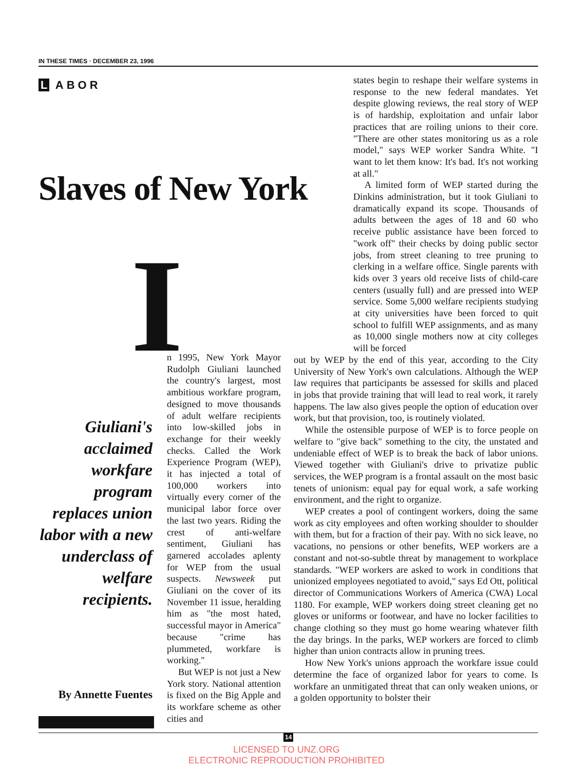IN THESE TIMES · DECEMBER 23, 1996
L ABOR
Slaves of New York
I
Giuliani's acclaimed workfare program replaces union labor with a new underclass of welfare recipients.
n 1995, New York Mayor Rudolph Giuliani launched the country's largest, most ambitious workfare program, designed to move thousands of adult welfare recipients into low-skilled jobs in exchange for their weekly checks. Called the Work Experience Program (WEP), it has injected a total of 100,000 workers into virtually every corner of the municipal labor force over the last two years. Riding the crest of anti-welfare sentiment, Giuliani has garnered accolades aplenty for WEP from the usual suspects. Newsweek put Giuliani on the cover of its November 11 issue, heralding him as "the most hated, successful mayor in America" because "crime has plummeted, workfare is working."
But WEP is not just a New York story. National attention is fixed on the Big Apple and its workfare scheme as other cities and
By Annette Fuentes
states begin to reshape their welfare systems in response to the new federal mandates. Yet despite glowing reviews, the real story of WEP is of hardship, exploitation and unfair labor practices that are roiling unions to their core. "There are other states monitoring us as a role model," says WEP worker Sandra White. "I want to let them know: It's bad. It's not working at all."
A limited form of WEP started during the Dinkins administration, but it took Giuliani to dramatically expand its scope. Thousands of adults between the ages of 18 and 60 who receive public assistance have been forced to "work off" their checks by doing public sector jobs, from street cleaning to tree pruning to clerking in a welfare office. Single parents with kids over 3 years old receive lists of child-care centers (usually full) and are pressed into WEP service. Some 5,000 welfare recipients studying at city universities have been forced to quit school to fulfill WEP assignments, and as many as 10,000 single mothers now at city colleges will be forced
out by WEP by the end of this year, according to the City University of New York's own calculations. Although the WEP law requires that participants be assessed for skills and placed in jobs that provide training that will lead to real work, it rarely happens. The law also gives people the option of education over work, but that provision, too, is routinely violated.
While the ostensible purpose of WEP is to force people on welfare to "give back" something to the city, the unstated and undeniable effect of WEP is to break the back of labor unions. Viewed together with Giuliani's drive to privatize public services, the WEP program is a frontal assault on the most basic tenets of unionism: equal pay for equal work, a safe working environment, and the right to organize.
WEP creates a pool of contingent workers, doing the same work as city employees and often working shoulder to shoulder with them, but for a fraction of their pay. With no sick leave, no vacations, no pensions or other benefits, WEP workers are a constant and not-so-subtle threat by management to workplace standards. "WEP workers are asked to work in conditions that unionized employees negotiated to avoid," says Ed Ott, political director of Communications Workers of America (CWA) Local 1180. For example, WEP workers doing street cleaning get no gloves or uniforms or footwear, and have no locker facilities to change clothing so they must go home wearing whatever filth the day brings. In the parks, WEP workers are forced to climb higher than union contracts allow in pruning trees.
How New York's unions approach the workfare issue could determine the face of organized labor for years to come. Is workfare an unmitigated threat that can only weaken unions, or a golden opportunity to bolster their
14
LICENSED TO UNZ.ORG
ELECTRONIC REPRODUCTION PROHIBITED